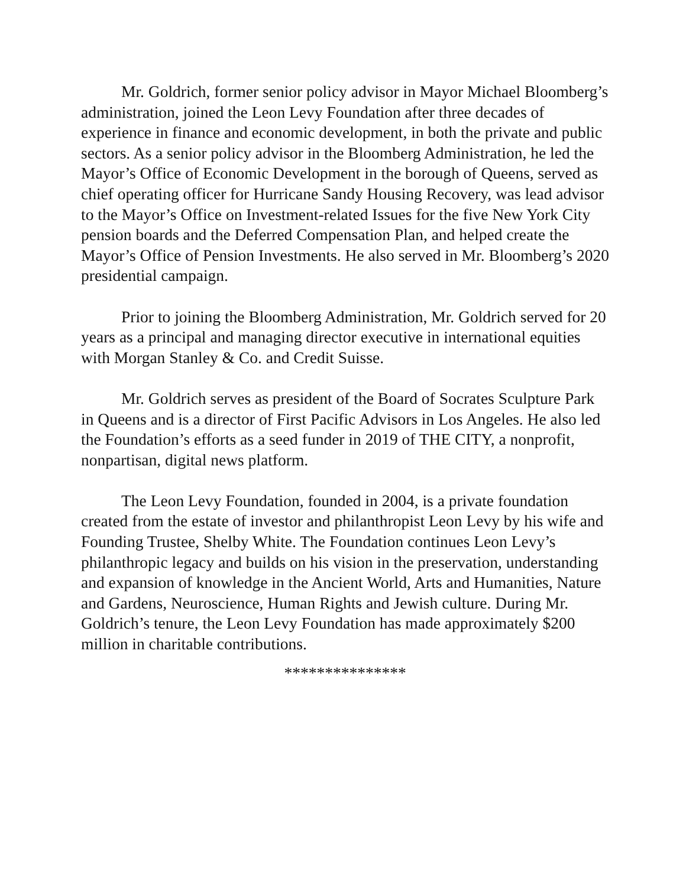Mr. Goldrich, former senior policy advisor in Mayor Michael Bloomberg’s administration, joined the Leon Levy Foundation after three decades of experience in finance and economic development, in both the private and public sectors. As a senior policy advisor in the Bloomberg Administration, he led the Mayor’s Office of Economic Development in the borough of Queens, served as chief operating officer for Hurricane Sandy Housing Recovery, was lead advisor to the Mayor’s Office on Investment-related Issues for the five New York City pension boards and the Deferred Compensation Plan, and helped create the Mayor’s Office of Pension Investments. He also served in Mr. Bloomberg’s 2020 presidential campaign.
Prior to joining the Bloomberg Administration, Mr. Goldrich served for 20 years as a principal and managing director executive in international equities with Morgan Stanley & Co. and Credit Suisse.
Mr. Goldrich serves as president of the Board of Socrates Sculpture Park in Queens and is a director of First Pacific Advisors in Los Angeles. He also led the Foundation’s efforts as a seed funder in 2019 of THE CITY, a nonprofit, nonpartisan, digital news platform.
The Leon Levy Foundation, founded in 2004, is a private foundation created from the estate of investor and philanthropist Leon Levy by his wife and Founding Trustee, Shelby White. The Foundation continues Leon Levy’s philanthropic legacy and builds on his vision in the preservation, understanding and expansion of knowledge in the Ancient World, Arts and Humanities, Nature and Gardens, Neuroscience, Human Rights and Jewish culture. During Mr. Goldrich’s tenure, the Leon Levy Foundation has made approximately $200 million in charitable contributions.
***************